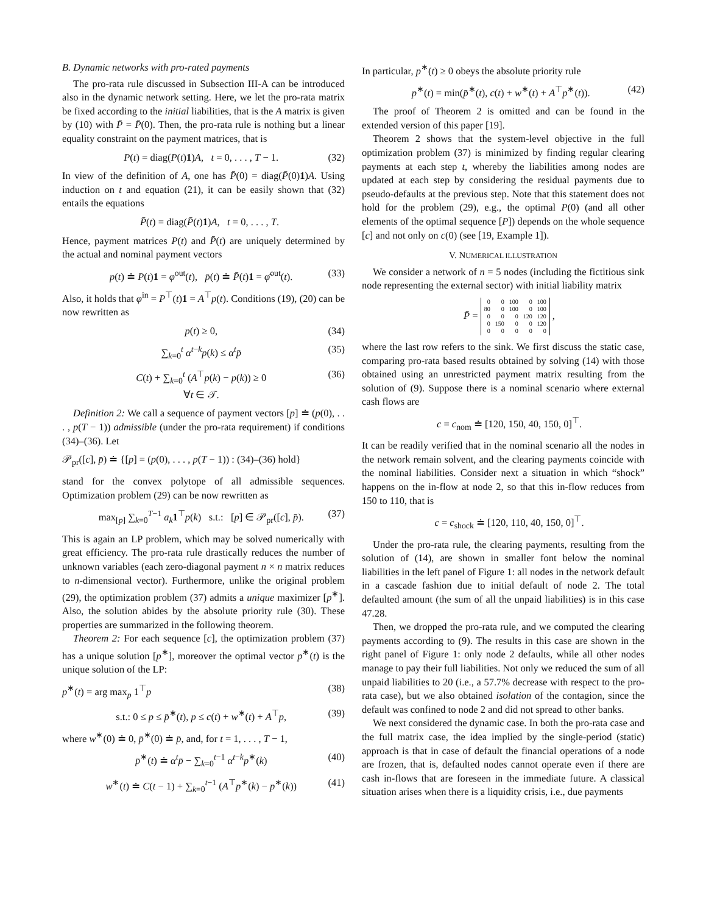B. Dynamic networks with pro-rated payments
The pro-rata rule discussed in Subsection III-A can be introduced also in the dynamic network setting. Here, we let the pro-rata matrix be fixed according to the initial liabilities, that is the A matrix is given by (10) with P̄ = P̄(0). Then, the pro-rata rule is nothing but a linear equality constraint on the payment matrices, that is
P(t) = diag(P(t)1)A, t = 0, . . . , T − 1. (32)
In view of the definition of A, one has P̄(0) = diag(P̄(0)1)A. Using induction on t and equation (21), it can be easily shown that (32) entails the equations
P̄(t) = diag(P̄(t)1)A, t = 0, . . . , T.
Hence, payment matrices P(t) and P̄(t) are uniquely determined by the actual and nominal payment vectors
p(t) ≐ P(t)1 = φ<sup>out</sup>(t), p̄(t) ≐ P̄(t)1 = φ̄<sup>out</sup>(t). (33)
Also, it holds that φ<sup>in</sup> = P<sup>⊤</sup>(t)1 = A<sup>⊤</sup>p(t). Conditions (19), (20) can be now rewritten as
p(t) ≥ 0, (34)
∑<sub>k=0</sub><sup>t</sup> α<sup>t−k</sup>p(k) ≤ α<sup>t</sup>p̄ (35)
C(t) + ∑<sub>k=0</sub><sup>t</sup> (A<sup>⊤</sup>p(k) − p(k)) ≥ 0
∀t ∈ 𝒯. (36)
Definition 2: We call a sequence of payment vectors [p] ≐ (p(0), . . . , p(T − 1)) admissible (under the pro-rata requirement) if conditions (34)–(36). Let
𝒫<sub>pr</sub>([c], p̄) ≐ {[p] = (p(0), . . . , p(T − 1)) : (34)–(36) hold}
stand for the convex polytope of all admissible sequences. Optimization problem (29) can be now rewritten as
max<sub>[p]</sub> ∑<sub>k=0</sub><sup>T−1</sup> a<sub>k</sub> 1<sup>⊤</sup>p(k) s.t.: [p] ∈ 𝒫<sub>pr</sub>([c], p̄). (37)
This is again an LP problem, which may be solved numerically with great efficiency. The pro-rata rule drastically reduces the number of unknown variables (each zero-diagonal payment n × n matrix reduces to n-dimensional vector). Furthermore, unlike the original problem (29), the optimization problem (37) admits a unique maximizer [p<sup>∗</sup>]. Also, the solution abides by the absolute priority rule (30). These properties are summarized in the following theorem.
Theorem 2: For each sequence [c], the optimization problem (37) has a unique solution [p<sup>∗</sup>], moreover the optimal vector p<sup>∗</sup>(t) is the unique solution of the LP:
p<sup>∗</sup>(t) = arg max<sub>p</sub> 1<sup>⊤</sup>p (38)
s.t.: 0 ≤ p ≤ p̄<sup>∗</sup>(t), p ≤ c(t) + w<sup>∗</sup>(t) + A<sup>⊤</sup>p, (39)
where w<sup>∗</sup>(0) ≐ 0, p̄<sup>∗</sup>(0) ≐ p̄, and, for t = 1, . . . , T − 1,
p̄<sup>∗</sup>(t) ≐ α<sup>t</sup>p̄ − ∑<sub>k=0</sub><sup>t−1</sup> α<sup>t−k</sup>p<sup>∗</sup>(k) (40)
w<sup>∗</sup>(t) ≐ C(t − 1) + ∑<sub>k=0</sub><sup>t−1</sup> (A<sup>⊤</sup>p<sup>∗</sup>(k) − p<sup>∗</sup>(k)) (41)
In particular, p<sup>∗</sup>(t) ≥ 0 obeys the absolute priority rule
p<sup>∗</sup>(t) = min(p̄<sup>∗</sup>(t), c(t) + w<sup>∗</sup>(t) + A<sup>⊤</sup>p<sup>∗</sup>(t)). (42)
The proof of Theorem 2 is omitted and can be found in the extended version of this paper [19].
Theorem 2 shows that the system-level objective in the full optimization problem (37) is minimized by finding regular clearing payments at each step t, whereby the liabilities among nodes are updated at each step by considering the residual payments due to pseudo-defaults at the previous step. Note that this statement does not hold for the problem (29), e.g., the optimal P(0) (and all other elements of the optimal sequence [P]) depends on the whole sequence [c] and not only on c(0) (see [19, Example 1]).
V. NUMERICAL ILLUSTRATION
We consider a network of n = 5 nodes (including the fictitious sink node representing the external sector) with initial liability matrix
P̄ =
| 0 | 0 | 100 | 0 | 100 |
| 80 | 0 | 100 | 0 | 100 |
| 0 | 0 | 0 | 120 | 120 |
| 0 | 150 | 0 | 0 | 120 |
| 0 | 0 | 0 | 0 | 0 |
,
where the last row refers to the sink. We first discuss the static case, comparing pro-rata based results obtained by solving (14) with those obtained using an unrestricted payment matrix resulting from the solution of (9). Suppose there is a nominal scenario where external cash flows are
c = c<sub>nom</sub> ≐ [120, 150, 40, 150, 0]<sup>⊤</sup>.
It can be readily verified that in the nominal scenario all the nodes in the network remain solvent, and the clearing payments coincide with the nominal liabilities. Consider next a situation in which “shock” happens on the in-flow at node 2, so that this in-flow reduces from 150 to 110, that is
c = c<sub>shock</sub> ≐ [120, 110, 40, 150, 0]<sup>⊤</sup>.
Under the pro-rata rule, the clearing payments, resulting from the solution of (14), are shown in smaller font below the nominal liabilities in the left panel of Figure 1: all nodes in the network default in a cascade fashion due to initial default of node 2. The total defaulted amount (the sum of all the unpaid liabilities) is in this case 47.28.
Then, we dropped the pro-rata rule, and we computed the clearing payments according to (9). The results in this case are shown in the right panel of Figure 1: only node 2 defaults, while all other nodes manage to pay their full liabilities. Not only we reduced the sum of all unpaid liabilities to 20 (i.e., a 57.7% decrease with respect to the pro-rata case), but we also obtained isolation of the contagion, since the default was confined to node 2 and did not spread to other banks.
We next considered the dynamic case. In both the pro-rata case and the full matrix case, the idea implied by the single-period (static) approach is that in case of default the financial operations of a node are frozen, that is, defaulted nodes cannot operate even if there are cash in-flows that are foreseen in the immediate future. A classical situation arises when there is a liquidity crisis, i.e., due payments